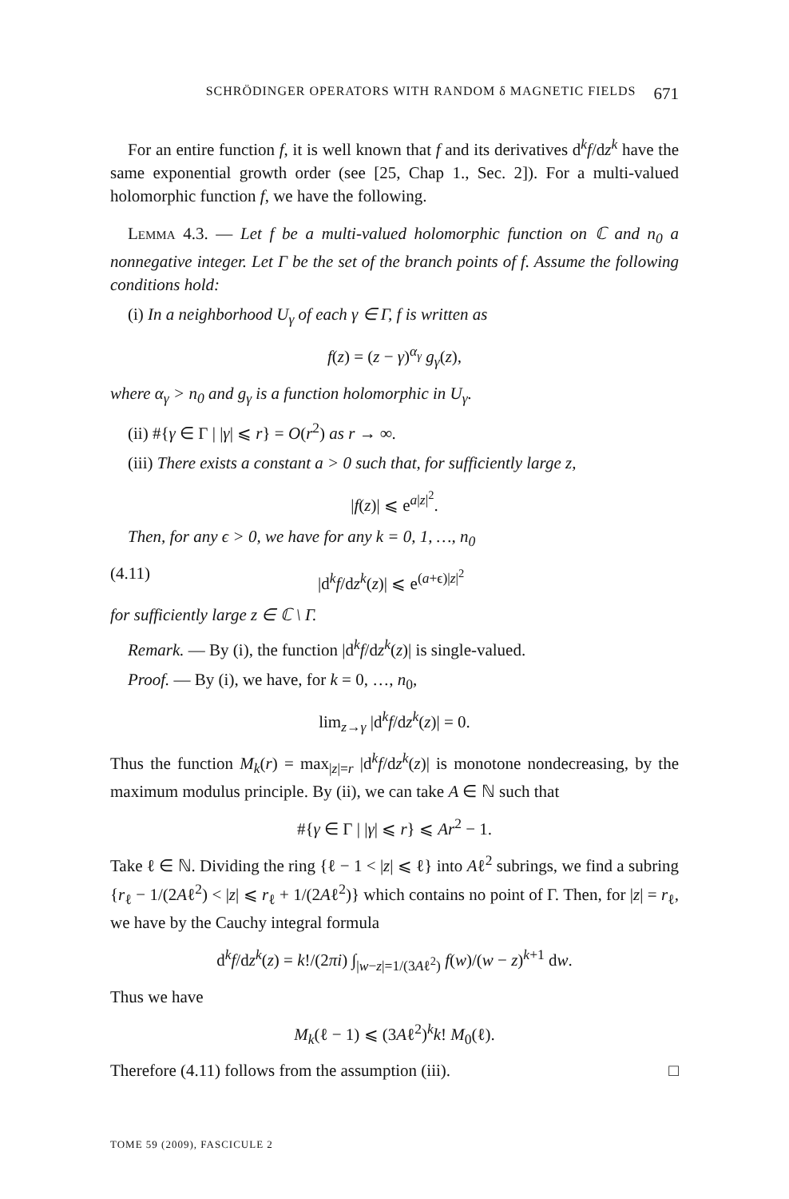SCHRÖDINGER OPERATORS WITH RANDOM δ MAGNETIC FIELDS 671
For an entire function f, it is well known that f and its derivatives d<sup>k</sup>f/dz<sup>k</sup> have the same exponential growth order (see [25, Chap 1., Sec. 2]). For a multi-valued holomorphic function f, we have the following.
Lemma 4.3. — Let f be a multi-valued holomorphic function on ℂ and n<sub>0</sub> a nonnegative integer. Let Γ be the set of the branch points of f. Assume the following conditions hold:
(i) In a neighborhood U<sub>γ</sub> of each γ ∈ Γ, f is written as
f(z) = (z − γ)<sup>α<sub>γ</sub></sup> g<sub>γ</sub>(z),
where α<sub>γ</sub> > n<sub>0</sub> and g<sub>γ</sub> is a function holomorphic in U<sub>γ</sub>.
(ii) #{γ ∈ Γ | |γ| ⩽ r} = O(r<sup>2</sup>) as r → ∞.
(iii) There exists a constant a > 0 such that, for sufficiently large z,
|f(z)| ⩽ e<sup>a|z|<sup>2</sup></sup>.
Then, for any ϵ > 0, we have for any k = 0, 1, …, n<sub>0</sub>
(4.11) |d<sup>k</sup>f/dz<sup>k</sup>(z)| ⩽ e<sup>(a+ϵ)|z|<sup>2</sup></sup>
for sufficiently large z ∈ ℂ \ Γ.
Remark. — By (i), the function |d<sup>k</sup>f/dz<sup>k</sup>(z)| is single-valued.
Proof. — By (i), we have, for k = 0, …, n<sub>0</sub>,
lim<sub>z→γ</sub> |d<sup>k</sup>f/dz<sup>k</sup>(z)| = 0.
Thus the function M<sub>k</sub>(r) = max<sub>|z|=r</sub> |d<sup>k</sup>f/dz<sup>k</sup>(z)| is monotone nondecreasing, by the maximum modulus principle. By (ii), we can take A ∈ ℕ such that
#{γ ∈ Γ | |γ| ⩽ r} ⩽ Ar<sup>2</sup> − 1.
Take ℓ ∈ ℕ. Dividing the ring {ℓ − 1 < |z| ⩽ ℓ} into Aℓ<sup>2</sup> subrings, we find a subring {r<sub>ℓ</sub> − 1/(2Aℓ<sup>2</sup>) < |z| ⩽ r<sub>ℓ</sub> + 1/(2Aℓ<sup>2</sup>)} which contains no point of Γ. Then, for |z| = r<sub>ℓ</sub>, we have by the Cauchy integral formula
d<sup>k</sup>f/dz<sup>k</sup>(z) = k!/(2πi) ∫<sub>|w−z|=1/(3Aℓ<sup>2</sup>)</sub> f(w)/(w − z)<sup>k+1</sup> dw.
Thus we have
M<sub>k</sub>(ℓ − 1) ⩽ (3Aℓ<sup>2</sup>)<sup>k</sup>k! M<sub>0</sub>(ℓ).
Therefore (4.11) follows from the assumption (iii). □
TOME 59 (2009), FASCICULE 2